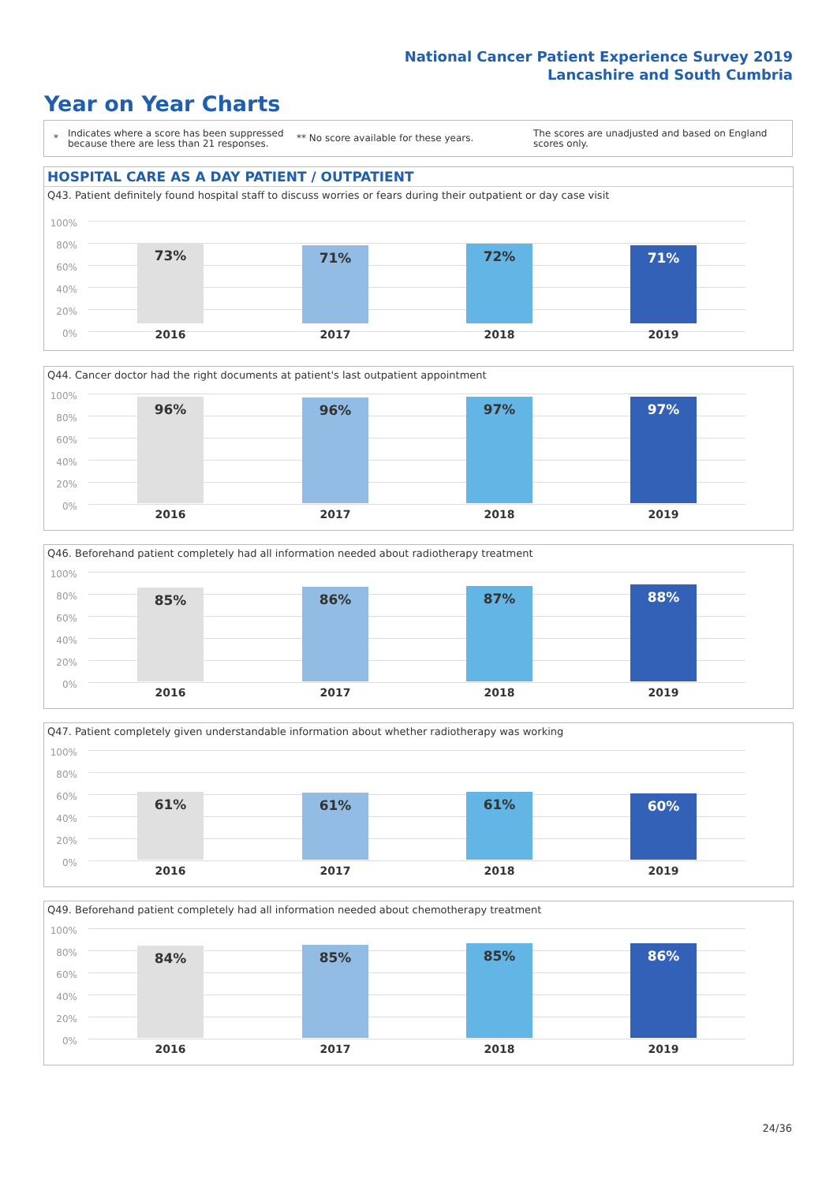National Cancer Patient Experience Survey 2019
Lancashire and South Cumbria
Year on Year Charts
*
Indicates where a score has been suppressed because there are less than 21 responses.
** No score available for these years.
The scores are unadjusted and based on England scores only.
HOSPITAL CARE AS A DAY PATIENT / OUTPATIENT
Q43. Patient definitely found hospital staff to discuss worries or fears during their outpatient or day case visit
100%
80%
60%
40%
20%
0%
73% 71% 72% 71%
2016 2017 2018 2019
Q44. Cancer doctor had the right documents at patient's last outpatient appointment
100%
80%
60%
40%
20%
0%
96% 96% 97% 97%
2016 2017 2018 2019
Q46. Beforehand patient completely had all information needed about radiotherapy treatment
100%
80%
60%
40%
20%
0%
85% 86% 87% 88%
2016 2017 2018 2019
Q47. Patient completely given understandable information about whether radiotherapy was working
100%
80%
60%
40%
20%
0%
61% 61% 61% 60%
2016 2017 2018 2019
Q49. Beforehand patient completely had all information needed about chemotherapy treatment
100%
80%
60%
40%
20%
0%
84% 85% 85% 86%
2016 2017 2018 2019
24/36